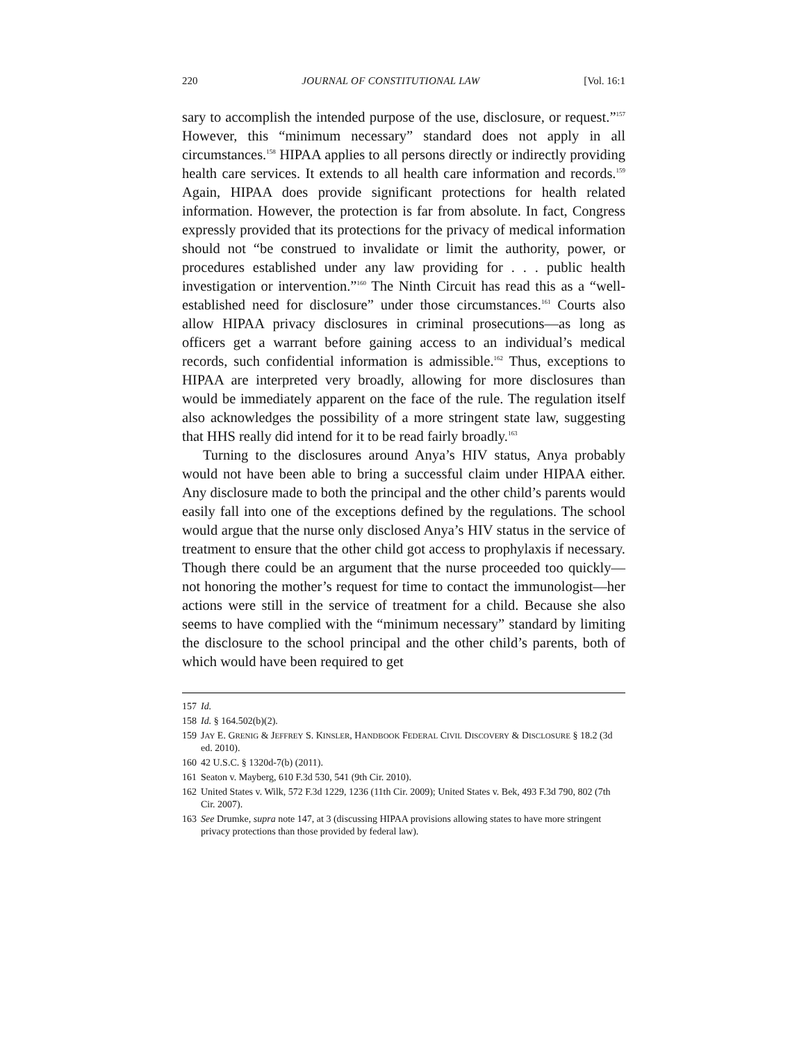220 JOURNAL OF CONSTITUTIONAL LAW [Vol. 16:1
sary to accomplish the intended purpose of the use, disclosure, or request.”<sup>157</sup> However, this “minimum necessary” standard does not apply in all circumstances.<sup>158</sup> HIPAA applies to all persons directly or indirectly providing health care services. It extends to all health care information and records.<sup>159</sup> Again, HIPAA does provide significant protections for health related information. However, the protection is far from absolute. In fact, Congress expressly provided that its protections for the privacy of medical information should not “be construed to invalidate or limit the authority, power, or procedures established under any law providing for . . . public health investigation or intervention.”<sup>160</sup> The Ninth Circuit has read this as a “well-established need for disclosure” under those circumstances.<sup>161</sup> Courts also allow HIPAA privacy disclosures in criminal prosecutions—as long as officers get a warrant before gaining access to an individual’s medical records, such confidential information is admissible.<sup>162</sup> Thus, exceptions to HIPAA are interpreted very broadly, allowing for more disclosures than would be immediately apparent on the face of the rule. The regulation itself also acknowledges the possibility of a more stringent state law, suggesting that HHS really did intend for it to be read fairly broadly.<sup>163</sup>
Turning to the disclosures around Anya’s HIV status, Anya probably would not have been able to bring a successful claim under HIPAA either. Any disclosure made to both the principal and the other child’s parents would easily fall into one of the exceptions defined by the regulations. The school would argue that the nurse only disclosed Anya’s HIV status in the service of treatment to ensure that the other child got access to prophylaxis if necessary. Though there could be an argument that the nurse proceeded too quickly—not honoring the mother’s request for time to contact the immunologist—her actions were still in the service of treatment for a child. Because she also seems to have complied with the “minimum necessary” standard by limiting the disclosure to the school principal and the other child’s parents, both of which would have been required to get
157 Id.
158 Id. § 164.502(b)(2).
159 JAY E. GRENIG & JEFFREY S. KINSLER, HANDBOOK FEDERAL CIVIL DISCOVERY & DISCLOSURE § 18.2 (3d ed. 2010).
160 42 U.S.C. § 1320d-7(b) (2011).
161 Seaton v. Mayberg, 610 F.3d 530, 541 (9th Cir. 2010).
162 United States v. Wilk, 572 F.3d 1229, 1236 (11th Cir. 2009); United States v. Bek, 493 F.3d 790, 802 (7th Cir. 2007).
163 See Drumke, supra note 147, at 3 (discussing HIPAA provisions allowing states to have more stringent privacy protections than those provided by federal law).